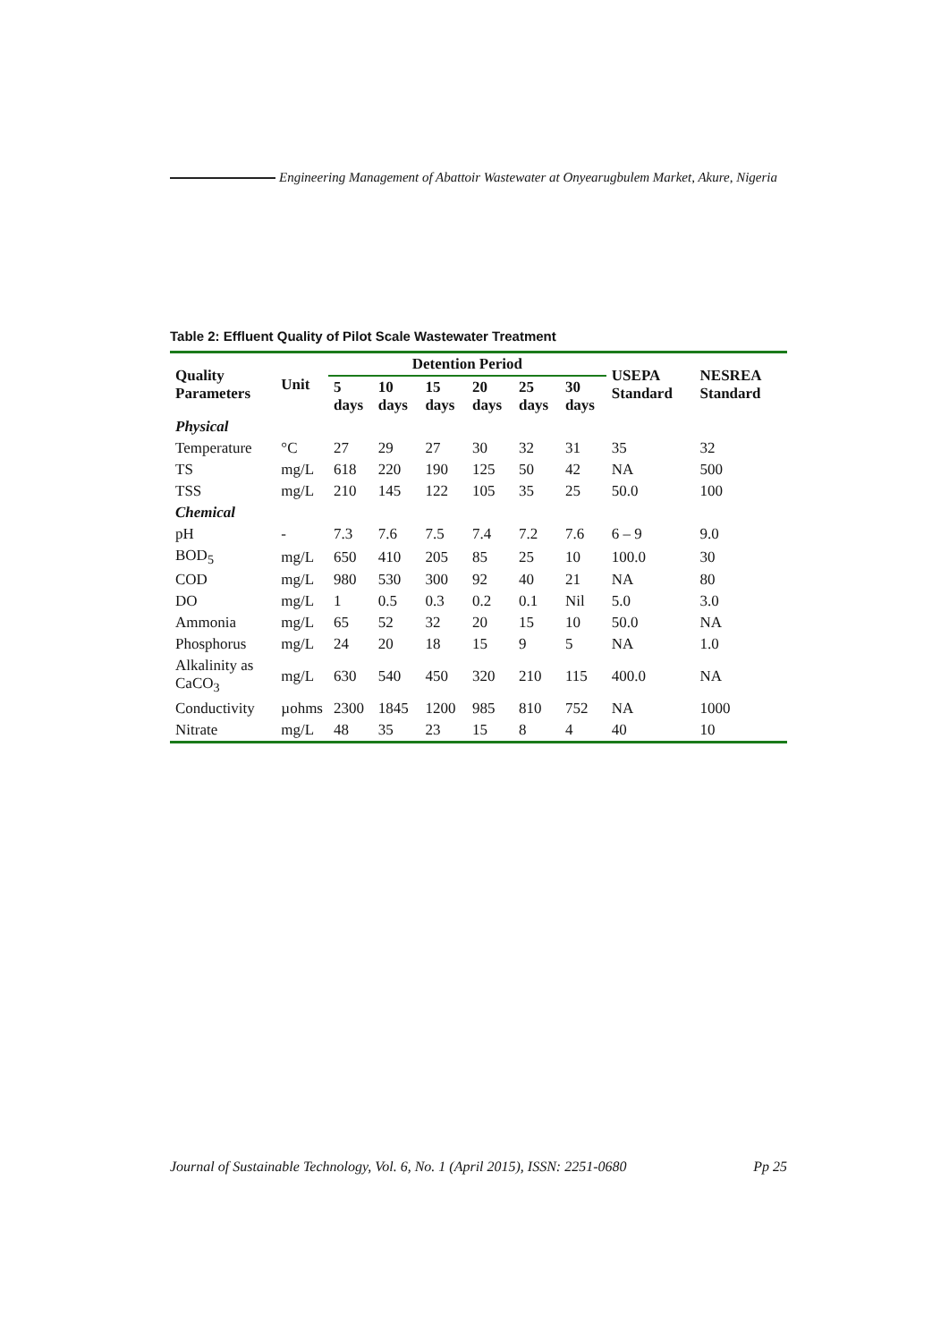Engineering Management of Abattoir Wastewater at Onyearugbulem Market, Akure, Nigeria
Table 2: Effluent Quality of Pilot Scale Wastewater Treatment
| Quality Parameters | Unit | Detention Period | | | | | | USEPA Standard | NESREA Standard |
| --- | --- | --- | --- | --- | --- | --- | --- | --- | --- |
| | | 5 days | 10 days | 15 days | 20 days | 25 days | 30 days | | |
| Physical | | | | | | | | | |
| Temperature | °C | 27 | 29 | 27 | 30 | 32 | 31 | 35 | 32 |
| TS | mg/L | 618 | 220 | 190 | 125 | 50 | 42 | NA | 500 |
| TSS | mg/L | 210 | 145 | 122 | 105 | 35 | 25 | 50.0 | 100 |
| Chemical | | | | | | | | | |
| pH | - | 7.3 | 7.6 | 7.5 | 7.4 | 7.2 | 7.6 | 6 – 9 | 9.0 |
| BOD<sub>5</sub> | mg/L | 650 | 410 | 205 | 85 | 25 | 10 | 100.0 | 30 |
| COD | mg/L | 980 | 530 | 300 | 92 | 40 | 21 | NA | 80 |
| DO | mg/L | 1 | 0.5 | 0.3 | 0.2 | 0.1 | Nil | 5.0 | 3.0 |
| Ammonia | mg/L | 65 | 52 | 32 | 20 | 15 | 10 | 50.0 | NA |
| Phosphorus | mg/L | 24 | 20 | 18 | 15 | 9 | 5 | NA | 1.0 |
| Alkalinity as CaCO<sub>3</sub> | mg/L | 630 | 540 | 450 | 320 | 210 | 115 | 400.0 | NA |
| Conductivity | µohms | 2300 | 1845 | 1200 | 985 | 810 | 752 | NA | 1000 |
| Nitrate | mg/L | 48 | 35 | 23 | 15 | 8 | 4 | 40 | 10 |
Journal of Sustainable Technology, Vol. 6, No. 1 (April 2015), ISSN: 2251-0680 Pp 25